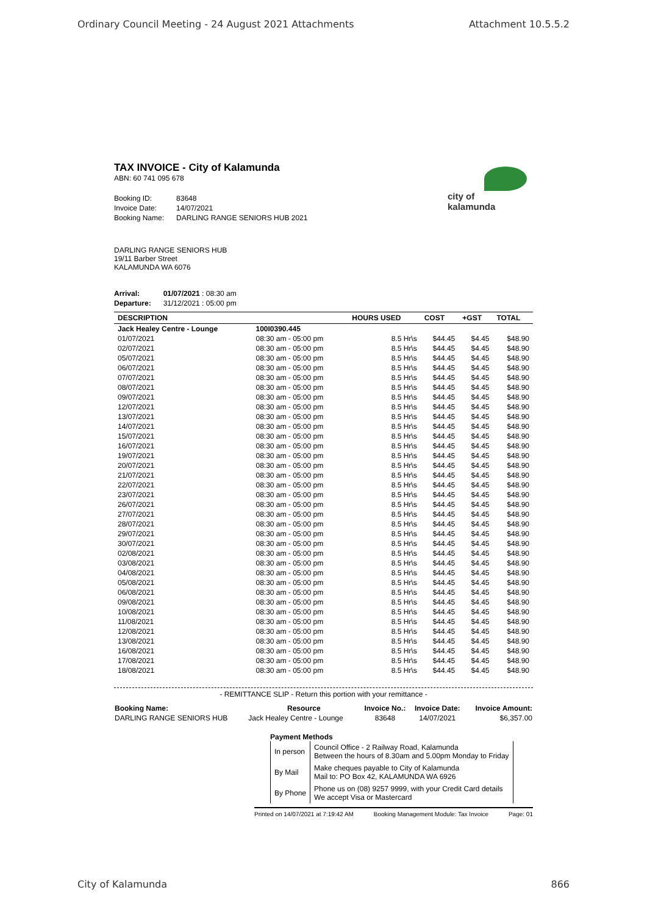Ordinary Council Meeting - 24 August 2021 Attachments Attachment 10.5.5.2
city of
kalamunda
TAX INVOICE - City of Kalamunda
ABN: 60 741 095 678
| Booking ID: | 83648 |
| Invoice Date: | 14/07/2021 |
| Booking Name: | DARLING RANGE SENIORS HUB 2021 |
DARLING RANGE SENIORS HUB
19/11 Barber Street
KALAMUNDA WA 6076
| Arrival: | 01/07/2021 : 08:30 am |
| Departure: | 31/12/2021 : 05:00 pm |
| DESCRIPTION | | HOURS USED | COST | +GST | TOTAL |
| --- | --- | --- | --- | --- | --- |
| Jack Healey Centre - Lounge | 100I0390.445 | | | | |
| 01/07/2021 | 08:30 am - 05:00 pm | 8.5 Hr\s | $44.45 | $4.45 | $48.90 |
| 02/07/2021 | 08:30 am - 05:00 pm | 8.5 Hr\s | $44.45 | $4.45 | $48.90 |
| 05/07/2021 | 08:30 am - 05:00 pm | 8.5 Hr\s | $44.45 | $4.45 | $48.90 |
| 06/07/2021 | 08:30 am - 05:00 pm | 8.5 Hr\s | $44.45 | $4.45 | $48.90 |
| 07/07/2021 | 08:30 am - 05:00 pm | 8.5 Hr\s | $44.45 | $4.45 | $48.90 |
| 08/07/2021 | 08:30 am - 05:00 pm | 8.5 Hr\s | $44.45 | $4.45 | $48.90 |
| 09/07/2021 | 08:30 am - 05:00 pm | 8.5 Hr\s | $44.45 | $4.45 | $48.90 |
| 12/07/2021 | 08:30 am - 05:00 pm | 8.5 Hr\s | $44.45 | $4.45 | $48.90 |
| 13/07/2021 | 08:30 am - 05:00 pm | 8.5 Hr\s | $44.45 | $4.45 | $48.90 |
| 14/07/2021 | 08:30 am - 05:00 pm | 8.5 Hr\s | $44.45 | $4.45 | $48.90 |
| 15/07/2021 | 08:30 am - 05:00 pm | 8.5 Hr\s | $44.45 | $4.45 | $48.90 |
| 16/07/2021 | 08:30 am - 05:00 pm | 8.5 Hr\s | $44.45 | $4.45 | $48.90 |
| 19/07/2021 | 08:30 am - 05:00 pm | 8.5 Hr\s | $44.45 | $4.45 | $48.90 |
| 20/07/2021 | 08:30 am - 05:00 pm | 8.5 Hr\s | $44.45 | $4.45 | $48.90 |
| 21/07/2021 | 08:30 am - 05:00 pm | 8.5 Hr\s | $44.45 | $4.45 | $48.90 |
| 22/07/2021 | 08:30 am - 05:00 pm | 8.5 Hr\s | $44.45 | $4.45 | $48.90 |
| 23/07/2021 | 08:30 am - 05:00 pm | 8.5 Hr\s | $44.45 | $4.45 | $48.90 |
| 26/07/2021 | 08:30 am - 05:00 pm | 8.5 Hr\s | $44.45 | $4.45 | $48.90 |
| 27/07/2021 | 08:30 am - 05:00 pm | 8.5 Hr\s | $44.45 | $4.45 | $48.90 |
| 28/07/2021 | 08:30 am - 05:00 pm | 8.5 Hr\s | $44.45 | $4.45 | $48.90 |
| 29/07/2021 | 08:30 am - 05:00 pm | 8.5 Hr\s | $44.45 | $4.45 | $48.90 |
| 30/07/2021 | 08:30 am - 05:00 pm | 8.5 Hr\s | $44.45 | $4.45 | $48.90 |
| 02/08/2021 | 08:30 am - 05:00 pm | 8.5 Hr\s | $44.45 | $4.45 | $48.90 |
| 03/08/2021 | 08:30 am - 05:00 pm | 8.5 Hr\s | $44.45 | $4.45 | $48.90 |
| 04/08/2021 | 08:30 am - 05:00 pm | 8.5 Hr\s | $44.45 | $4.45 | $48.90 |
| 05/08/2021 | 08:30 am - 05:00 pm | 8.5 Hr\s | $44.45 | $4.45 | $48.90 |
| 06/08/2021 | 08:30 am - 05:00 pm | 8.5 Hr\s | $44.45 | $4.45 | $48.90 |
| 09/08/2021 | 08:30 am - 05:00 pm | 8.5 Hr\s | $44.45 | $4.45 | $48.90 |
| 10/08/2021 | 08:30 am - 05:00 pm | 8.5 Hr\s | $44.45 | $4.45 | $48.90 |
| 11/08/2021 | 08:30 am - 05:00 pm | 8.5 Hr\s | $44.45 | $4.45 | $48.90 |
| 12/08/2021 | 08:30 am - 05:00 pm | 8.5 Hr\s | $44.45 | $4.45 | $48.90 |
| 13/08/2021 | 08:30 am - 05:00 pm | 8.5 Hr\s | $44.45 | $4.45 | $48.90 |
| 16/08/2021 | 08:30 am - 05:00 pm | 8.5 Hr\s | $44.45 | $4.45 | $48.90 |
| 17/08/2021 | 08:30 am - 05:00 pm | 8.5 Hr\s | $44.45 | $4.45 | $48.90 |
| 18/08/2021 | 08:30 am - 05:00 pm | 8.5 Hr\s | $44.45 | $4.45 | $48.90 |
- REMITTANCE SLIP - Return this portion with your remittance -
| Booking Name: | Resource | Invoice No.: | Invoice Date: | Invoice Amount: |
| --- | --- | --- | --- | --- |
| DARLING RANGE SENIORS HUB | Jack Healey Centre - Lounge | 83648 | 14/07/2021 | $6,357.00 |
Payment Methods
| In person | Council Office - 2 Railway Road, Kalamunda Between the hours of 8.30am and 5.00pm Monday to Friday |
| By Mail | Make cheques payable to City of Kalamunda Mail to: PO Box 42, KALAMUNDA WA 6926 |
| By Phone | Phone us on (08) 9257 9999, with your Credit Card details We accept Visa or Mastercard |
Printed on 14/07/2021 at 7:19:42 AM Booking Management Module: Tax Invoice Page: 01
City of Kalamunda 866